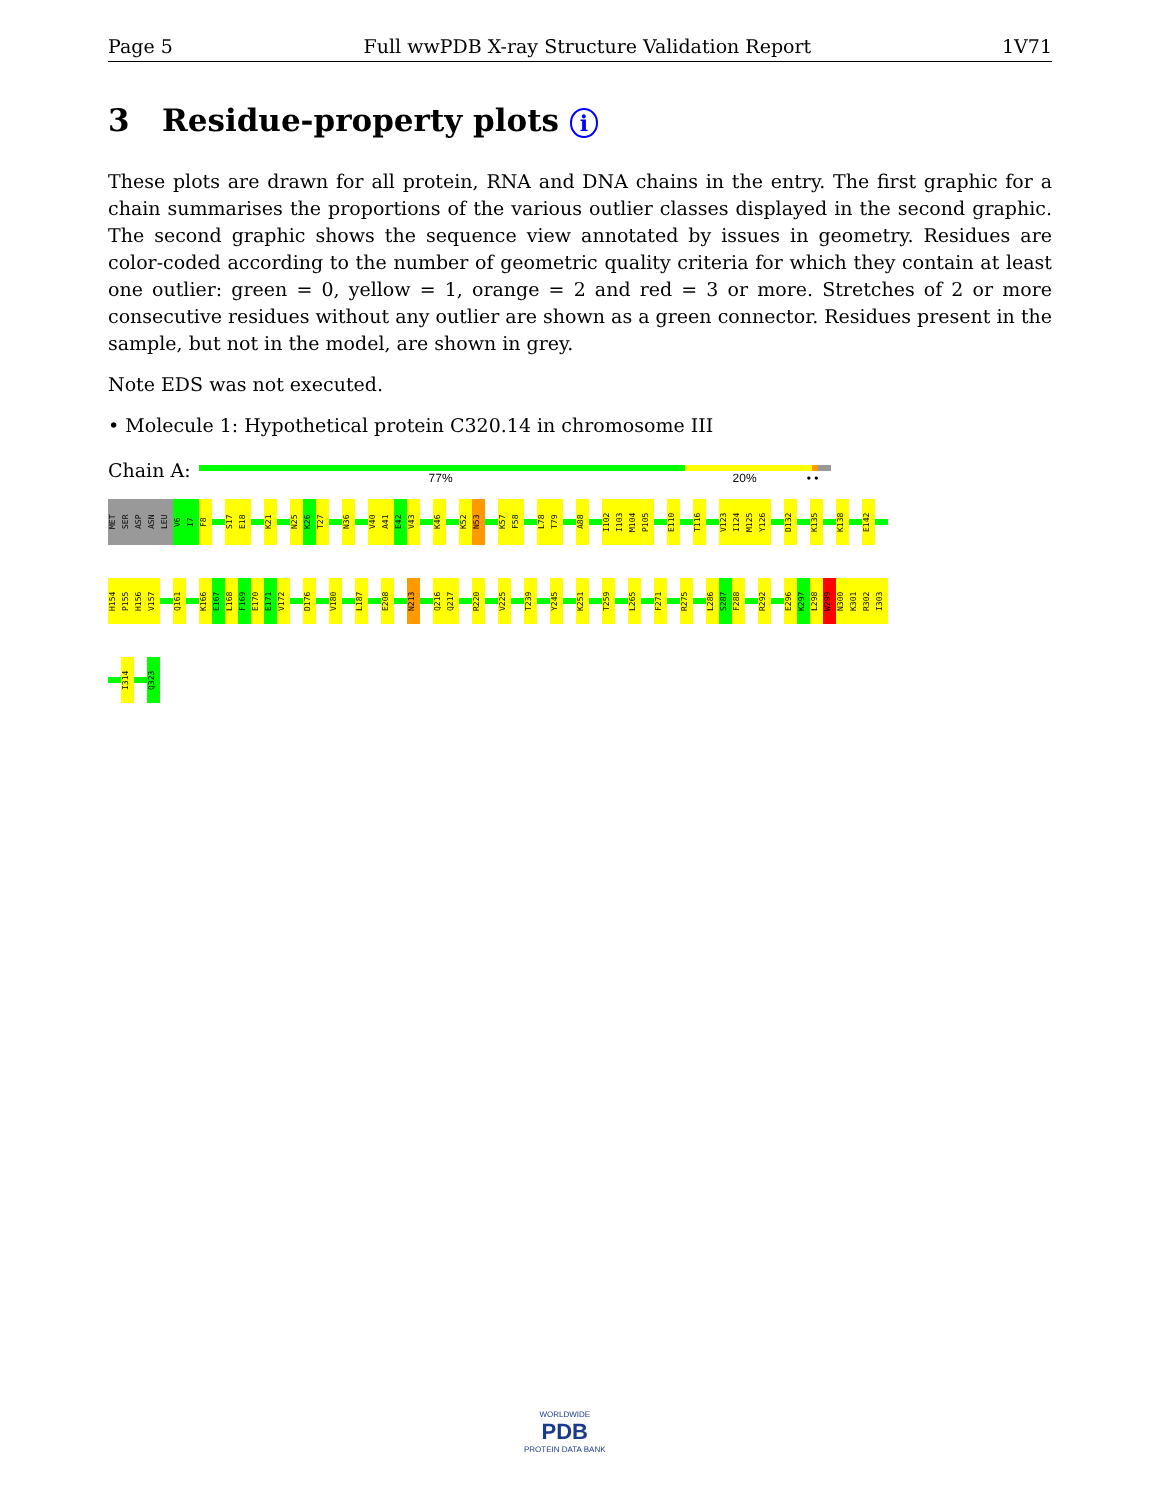Page 5 Full wwPDB X-ray Structure Validation Report 1V71
3 Residue-property plots i
These plots are drawn for all protein, RNA and DNA chains in the entry. The first graphic for a chain summarises the proportions of the various outlier classes displayed in the second graphic. The second graphic shows the sequence view annotated by issues in geometry. Residues are color-coded according to the number of geometric quality criteria for which they contain at least one outlier: green = 0, yellow = 1, orange = 2 and red = 3 or more. Stretches of 2 or more consecutive residues without any outlier are shown as a green connector. Residues present in the sample, but not in the model, are shown in grey.
Note EDS was not executed.
• Molecule 1: Hypothetical protein C320.14 in chromosome III
Chain A:
77% 20% • •
MET
SER
ASP
ASN
LEU
V6
I7
F8
S17
E18
K21
N25
K26
T27
N36
V40
A41
E42
V43
K46
K52
N53
K57
F58
L78
T79
A88
I102
I103
M104
P105
E110
T116
V123
I124
M125
Y126
D132
K135
K138
E142
H154
P155
H156
V157
Q161
K166
E167
L168
F169
E170
E171
V172
D176
V180
L187
E208
N213
Q216
Q217
R220
V225
T239
Y245
K251
T259
L265
F271
R275
L286
S287
F288
R292
E296
K297
L298
W299
N300
K301
R302
I303
I314
Q323
WORLDWIDE
PDB
PROTEIN DATA BANK